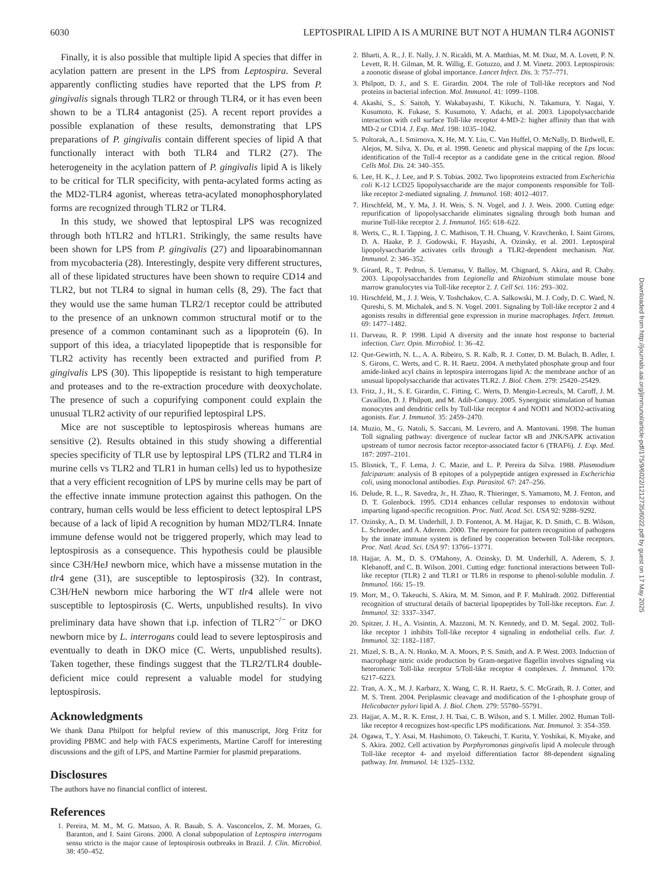6030 LEPTOSPIRAL LIPID A IS A MURINE BUT NOT A HUMAN TLR4 AGONIST
Finally, it is also possible that multiple lipid A species that differ in acylation pattern are present in the LPS from Leptospira. Several apparently conflicting studies have reported that the LPS from P. gingivalis signals through TLR2 or through TLR4, or it has even been shown to be a TLR4 antagonist (25). A recent report provides a possible explanation of these results, demonstrating that LPS preparations of P. gingivalis contain different species of lipid A that functionally interact with both TLR4 and TLR2 (27). The heterogeneity in the acylation pattern of P. gingivalis lipid A is likely to be critical for TLR specificity, with penta-acylated forms acting as the MD2-TLR4 agonist, whereas tetra-acylated monophosphorylated forms are recognized through TLR2 or TLR4.
In this study, we showed that leptospiral LPS was recognized through both hTLR2 and hTLR1. Strikingly, the same results have been shown for LPS from P. gingivalis (27) and lipoarabinomannan from mycobacteria (28). Interestingly, despite very different structures, all of these lipidated structures have been shown to require CD14 and TLR2, but not TLR4 to signal in human cells (8, 29). The fact that they would use the same human TLR2/1 receptor could be attributed to the presence of an unknown common structural motif or to the presence of a common contaminant such as a lipoprotein (6). In support of this idea, a triacylated lipopeptide that is responsible for TLR2 activity has recently been extracted and purified from P. gingivalis LPS (30). This lipopeptide is resistant to high temperature and proteases and to the re-extraction procedure with deoxycholate. The presence of such a copurifying component could explain the unusual TLR2 activity of our repurified leptospiral LPS.
Mice are not susceptible to leptospirosis whereas humans are sensitive (2). Results obtained in this study showing a differential species specificity of TLR use by leptospiral LPS (TLR2 and TLR4 in murine cells vs TLR2 and TLR1 in human cells) led us to hypothesize that a very efficient recognition of LPS by murine cells may be part of the effective innate immune protection against this pathogen. On the contrary, human cells would be less efficient to detect leptospiral LPS because of a lack of lipid A recognition by human MD2/TLR4. Innate immune defense would not be triggered properly, which may lead to leptospirosis as a consequence. This hypothesis could be plausible since C3H/HeJ newborn mice, which have a missense mutation in the tlr4 gene (31), are susceptible to leptospirosis (32). In contrast, C3H/HeN newborn mice harboring the WT tlr4 allele were not susceptible to leptospirosis (C. Werts, unpublished results). In vivo preliminary data have shown that i.p. infection of TLR2<sup>−/−</sup> or DKO newborn mice by L. interrogans could lead to severe leptospirosis and eventually to death in DKO mice (C. Werts, unpublished results). Taken together, these findings suggest that the TLR2/TLR4 double-deficient mice could represent a valuable model for studying leptospirosis.
Acknowledgments
We thank Dana Philpott for helpful review of this manuscript, Jörg Fritz for providing PBMC and help with FACS experiments, Martine Caroff for interesting discussions and the gift of LPS, and Martine Parmier for plasmid preparations.
Disclosures
The authors have no financial conflict of interest.
References
1. Pereira, M. M., M. G. Matsuo, A. R. Bauab, S. A. Vasconcelos, Z. M. Moraes, G. Baranton, and I. Saint Girons. 2000. A clonal subpopulation of Leptospira interrogans sensu stricto is the major cause of leptospirosis outbreaks in Brazil. J. Clin. Microbiol. 38: 450–452.
2. Bharti, A. R., J. E. Nally, J. N. Ricaldi, M. A. Matthias, M. M. Diaz, M. A. Lovett, P. N. Levett, R. H. Gilman, M. R. Willig, E. Gotuzzo, and J. M. Vinetz. 2003. Leptospirosis: a zoonotic disease of global importance. Lancet Infect. Dis. 3: 757–771.
3. Philpott, D. J., and S. E. Girardin. 2004. The role of Toll-like receptors and Nod proteins in bacterial infection. Mol. Immunol. 41: 1099–1108.
4. Akashi, S., S. Saitoh, Y. Wakabayashi, T. Kikuchi, N. Takamura, Y. Nagai, Y. Kusumoto, K. Fukase, S. Kusumoto, Y. Adachi, et al. 2003. Lipopolysaccharide interaction with cell surface Toll-like receptor 4-MD-2: higher affinity than that with MD-2 or CD14. J. Exp. Med. 198: 1035–1042.
5. Poltorak, A., I. Smirnova, X. He, M. Y. Liu, C. Van Huffel, O. McNally, D. Birdwell, E. Alejos, M. Silva, X. Du, et al. 1998. Genetic and physical mapping of the Lps locus: identification of the Toll-4 receptor as a candidate gene in the critical region. Blood Cells Mol. Dis. 24: 340–355.
6. Lee, H. K., J. Lee, and P. S. Tobias. 2002. Two lipoproteins extracted from Escherichia coli K-12 LCD25 lipopolysaccharide are the major components responsible for Toll-like receptor 2-mediated signaling. J. Immunol. 168: 4012–4017.
7. Hirschfeld, M., Y. Ma, J. H. Weis, S. N. Vogel, and J. J. Weis. 2000. Cutting edge: repurification of lipopolysaccharide eliminates signaling through both human and murine Toll-like receptor 2. J. Immunol. 165: 618–622.
8. Werts, C., R. I. Tapping, J. C. Mathison, T. H. Chuang, V. Kravchenko, I. Saint Girons, D. A. Haake, P. J. Godowski, F. Hayashi, A. Ozinsky, et al. 2001. Leptospiral lipopolysaccharide activates cells through a TLR2-dependent mechanism. Nat. Immunol. 2: 346–352.
9. Girard, R., T. Pedron, S. Uematsu, V. Balloy, M. Chignard, S. Akira, and R. Chaby. 2003. Lipopolysaccharides from Legionella and Rhizobium stimulate mouse bone marrow granulocytes via Toll-like receptor 2. J. Cell Sci. 116: 293–302.
10. Hirschfeld, M., J. J. Weis, V. Toshchakov, C. A. Salkowski, M. J. Cody, D. C. Ward, N. Qureshi, S. M. Michalek, and S. N. Vogel. 2001. Signaling by Toll-like receptor 2 and 4 agonists results in differential gene expression in murine macrophages. Infect. Immun. 69: 1477–1482.
11. Darveau, R. P. 1998. Lipid A diversity and the innate host response to bacterial infection. Curr. Opin. Microbiol. 1: 36–42.
12. Que-Gewirth, N. L., A. A. Ribeiro, S. R. Kalb, R. J. Cotter, D. M. Bulach, B. Adler, I. S. Girons, C. Werts, and C. R. H. Raetz. 2004. A methylated phosphate group and four amide-linked acyl chains in leptospira interrogans lipid A: the membrane anchor of an unusual lipopolysaccharide that activates TLR2. J. Biol. Chem. 279: 25420–25429.
13. Fritz, J., H., S. E. Girardin, C. Fitting, C. Werts, D. Mengin-Lecreulx, M. Caroff, J. M. Cavaillon, D. J. Philpott, and M. Adib-Conquy. 2005. Synergistic stimulation of human monocytes and dendritic cells by Toll-like receptor 4 and NOD1 and NOD2-activating agonists. Eur. J. Immunol. 35: 2459–2470.
14. Muzio, M., G. Natoli, S. Saccani, M. Levrero, and A. Mantovani. 1998. The human Toll signaling pathway: divergence of nuclear factor κB and JNK/SAPK activation upstream of tumor necrosis factor receptor-associated factor 6 (TRAF6). J. Exp. Med. 187: 2097–2101.
15. Blisnick, T., F. Lema, J. C. Mazie, and L. P. Pereira da Silva. 1988. Plasmodium falciparum: analysis of B epitopes of a polypeptide antigen expressed in Escherichia coli, using monoclonal antibodies. Exp. Parasitol. 67: 247–256.
16. Delude, R. L., R. Savedra, Jr., H. Zhao, R. Thieringer, S. Yamamoto, M. J. Fenton, and D. T. Golenbock. 1995. CD14 enhances cellular responses to endotoxin without imparting ligand-specific recognition. Proc. Natl. Acad. Sci. USA 92: 9288–9292.
17. Ozinsky, A., D. M. Underhill, J. D. Fontenot, A. M. Hajjar, K. D. Smith, C. B. Wilson, L. Schroeder, and A. Aderem. 2000. The repertoire for pattern recognition of pathogens by the innate immune system is defined by cooperation between Toll-like receptors. Proc. Natl. Acad. Sci. USA 97: 13766–13771.
18. Hajjar, A. M., D. S. O'Mahony, A. Ozinsky, D. M. Underhill, A. Aderem, S. J. Klebanoff, and C. B. Wilson. 2001. Cutting edge: functional interactions between Toll-like receptor (TLR) 2 and TLR1 or TLR6 in response to phenol-soluble modulin. J. Immunol. 166: 15–19.
19. Morr, M., O. Takeuchi, S. Akira, M. M. Simon, and P. F. Muhlradt. 2002. Differential recognition of structural details of bacterial lipopeptides by Toll-like receptors. Eur. J. Immunol. 32: 3337–3347.
20. Spitzer, J. H., A. Visintin, A. Mazzoni, M. N. Kennedy, and D. M. Segal. 2002. Toll-like receptor 1 inhibits Toll-like receptor 4 signaling in endothelial cells. Eur. J. Immunol. 32: 1182–1187.
21. Mizel, S. B., A. N. Honko, M. A. Moors, P. S. Smith, and A. P. West. 2003. Induction of macrophage nitric oxide production by Gram-negative flagellin involves signaling via heteromeric Toll-like receptor 5/Toll-like receptor 4 complexes. J. Immunol. 170: 6217–6223.
22. Tran, A. X., M. J. Karbarz, X. Wang, C. R. H. Raetz, S. C. McGrath, R. J. Cotter, and M. S. Trent. 2004. Periplasmic cleavage and modification of the 1-phosphate group of Helicobacter pylori lipid A. J. Biol. Chem. 279: 55780–55791.
23. Hajjar, A. M., R. K. Ernst, J. H. Tsai, C. B. Wilson, and S. I. Miller. 2002. Human Toll-like receptor 4 recognizes host-specific LPS modifications. Nat. Immunol. 3: 354–359.
24. Ogawa, T., Y. Asai, M. Hashimoto, O. Takeuchi, T. Kurita, Y. Yoshikai, K. Miyake, and S. Akira. 2002. Cell activation by Porphyromonas gingivalis lipid A molecule through Toll-like receptor 4- and myeloid differentiation factor 88-dependent signaling pathway. Int. Immunol. 14: 1325–1332.
Downloaded from http://journals.aai.org/jimmunol/article-pdf/175/9/6022/1212735/6022.pdf by guest on 17 May 2025